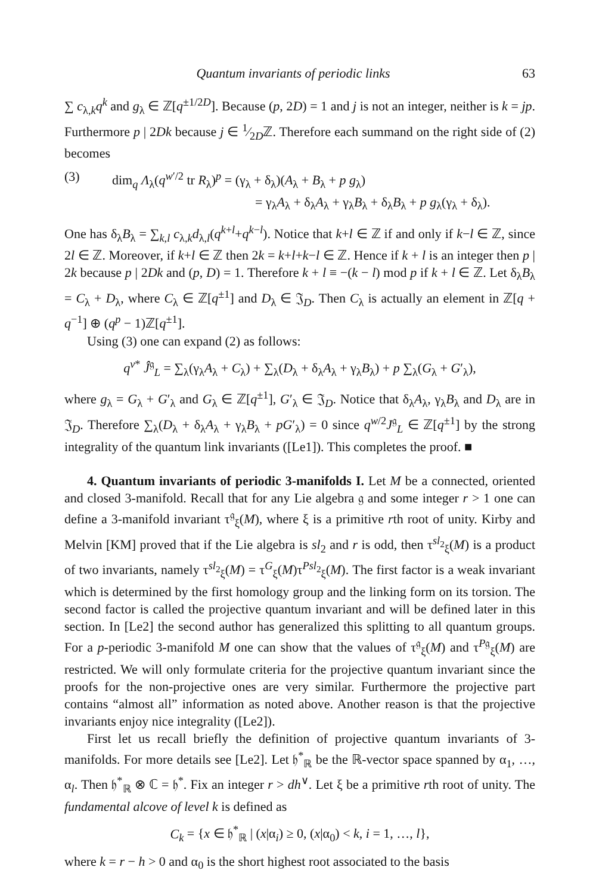Quantum invariants of periodic links 63
∑ c<sub>λ,k</sub>q<sup>k</sup> and g<sub>λ</sub> ∈ ℤ[q<sup>±1/2D</sup>]. Because (p, 2D) = 1 and j is not an integer, neither is k = jp. Furthermore p | 2Dk because j ∈ 1⁄2Dℤ. Therefore each summand on the right side of (2) becomes
(3) dim<sub>q</sub> Λ<sub>λ</sub>(q<sup>w′/2</sup> tr R<sub>λ</sub>)<sup>p</sup> = (γ<sub>λ</sub> + δ<sub>λ</sub>)(A<sub>λ</sub> + B<sub>λ</sub> + p g<sub>λ</sub>)
= γ<sub>λ</sub>A<sub>λ</sub> + δ<sub>λ</sub>A<sub>λ</sub> + γ<sub>λ</sub>B<sub>λ</sub> + δ<sub>λ</sub>B<sub>λ</sub> + p g<sub>λ</sub>(γ<sub>λ</sub> + δ<sub>λ</sub>).
One has δ<sub>λ</sub>B<sub>λ</sub> = ∑<sub>k,l</sub> c<sub>λ,k</sub>d<sub>λ,l</sub>(q<sup>k+l</sup>+q<sup>k−l</sup>). Notice that k+l ∈ ℤ if and only if k−l ∈ ℤ, since 2l ∈ ℤ. Moreover, if k+l ∈ ℤ then 2k = k+l+k−l ∈ ℤ. Hence if k + l is an integer then p | 2k because p | 2Dk and (p, D) = 1. Therefore k + l ≡ −(k − l) mod p if k + l ∈ ℤ. Let δ<sub>λ</sub>B<sub>λ</sub> = C<sub>λ</sub> + D<sub>λ</sub>, where C<sub>λ</sub> ∈ ℤ[q<sup>±1</sup>] and D<sub>λ</sub> ∈ 𝔍<sub>D</sub>. Then C<sub>λ</sub> is actually an element in ℤ[q + q<sup>−1</sup>] ⊕ (q<sup>p</sup> − 1)ℤ[q<sup>±1</sup>].
Using (3) one can expand (2) as follows:
q<sup>v*</sup> Ĵ<sup>𝔤</sup><sub>L</sub> = ∑<sub>λ</sub>(γ<sub>λ</sub>A<sub>λ</sub> + C<sub>λ</sub>) + ∑<sub>λ</sub>(D<sub>λ</sub> + δ<sub>λ</sub>A<sub>λ</sub> + γ<sub>λ</sub>B<sub>λ</sub>) + p ∑<sub>λ</sub>(G<sub>λ</sub> + G′<sub>λ</sub>),
where g<sub>λ</sub> = G<sub>λ</sub> + G′<sub>λ</sub> and G<sub>λ</sub> ∈ ℤ[q<sup>±1</sup>], G′<sub>λ</sub> ∈ 𝔍<sub>D</sub>. Notice that δ<sub>λ</sub>A<sub>λ</sub>, γ<sub>λ</sub>B<sub>λ</sub> and D<sub>λ</sub> are in 𝔍<sub>D</sub>. Therefore ∑<sub>λ</sub>(D<sub>λ</sub> + δ<sub>λ</sub>A<sub>λ</sub> + γ<sub>λ</sub>B<sub>λ</sub> + pG′<sub>λ</sub>) = 0 since q<sup>w/2</sup>J<sup>𝔤</sup><sub>L</sub> ∈ ℤ[q<sup>±1</sup>] by the strong integrality of the quantum link invariants ([Le1]). This completes the proof. ■
4. Quantum invariants of periodic 3-manifolds I. Let M be a connected, oriented and closed 3-manifold. Recall that for any Lie algebra 𝔤 and some integer r > 1 one can define a 3-manifold invariant τ<sup>𝔤</sup><sub>ξ</sub>(M), where ξ is a primitive rth root of unity. Kirby and Melvin [KM] proved that if the Lie algebra is sl<sub>2</sub> and r is odd, then τ<sup>sl<sub>2</sub></sup><sub>ξ</sub>(M) is a product of two invariants, namely τ<sup>sl<sub>2</sub></sup><sub>ξ</sub>(M) = τ<sup>G</sup><sub>ξ</sub>(M)τ<sup>Psl<sub>2</sub></sup><sub>ξ</sub>(M). The first factor is a weak invariant which is determined by the first homology group and the linking form on its torsion. The second factor is called the projective quantum invariant and will be defined later in this section. In [Le2] the second author has generalized this splitting to all quantum groups. For a p-periodic 3-manifold M one can show that the values of τ<sup>𝔤</sup><sub>ξ</sub>(M) and τ<sup>P𝔤</sup><sub>ξ</sub>(M) are restricted. We will only formulate criteria for the projective quantum invariant since the proofs for the non-projective ones are very similar. Furthermore the projective part contains “almost all” information as noted above. Another reason is that the projective invariants enjoy nice integrality ([Le2]).
First let us recall briefly the definition of projective quantum invariants of 3-manifolds. For more details see [Le2]. Let 𝔥<sup>*</sup><sub>ℝ</sub> be the ℝ-vector space spanned by α<sub>1</sub>, …, α<sub>l</sub>. Then 𝔥<sup>*</sup><sub>ℝ</sub> ⊗ ℂ = 𝔥<sup>*</sup>. Fix an integer r > dh<sup>∨</sup>. Let ξ be a primitive rth root of unity. The fundamental alcove of level k is defined as
C<sub>k</sub> = {x ∈ 𝔥<sup>*</sup><sub>ℝ</sub> | (x|α<sub>i</sub>) ≥ 0, (x|α<sub>0</sub>) < k, i = 1, …, l},
where k = r − h > 0 and α<sub>0</sub> is the short highest root associated to the basis